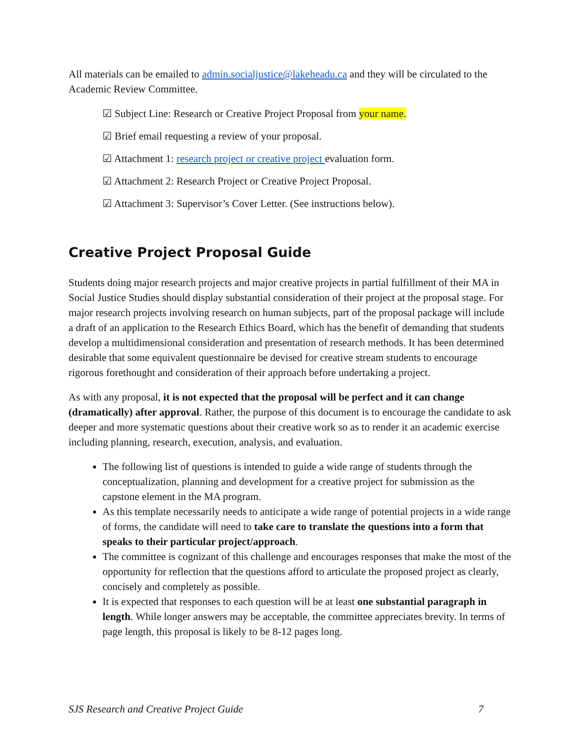All materials can be emailed to admin.socialjustice@lakeheadu.ca and they will be circulated to the Academic Review Committee.
☑ Subject Line: Research or Creative Project Proposal from your name.
☑ Brief email requesting a review of your proposal.
☑ Attachment 1: research project or creative project evaluation form.
☑ Attachment 2: Research Project or Creative Project Proposal.
☑ Attachment 3: Supervisor’s Cover Letter. (See instructions below).
Creative Project Proposal Guide
Students doing major research projects and major creative projects in partial fulfillment of their MA in Social Justice Studies should display substantial consideration of their project at the proposal stage. For major research projects involving research on human subjects, part of the proposal package will include a draft of an application to the Research Ethics Board, which has the benefit of demanding that students develop a multidimensional consideration and presentation of research methods. It has been determined desirable that some equivalent questionnaire be devised for creative stream students to encourage rigorous forethought and consideration of their approach before undertaking a project.
As with any proposal, it is not expected that the proposal will be perfect and it can change (dramatically) after approval. Rather, the purpose of this document is to encourage the candidate to ask deeper and more systematic questions about their creative work so as to render it an academic exercise including planning, research, execution, analysis, and evaluation.
The following list of questions is intended to guide a wide range of students through the conceptualization, planning and development for a creative project for submission as the capstone element in the MA program.
As this template necessarily needs to anticipate a wide range of potential projects in a wide range of forms, the candidate will need to take care to translate the questions into a form that speaks to their particular project/approach.
The committee is cognizant of this challenge and encourages responses that make the most of the opportunity for reflection that the questions afford to articulate the proposed project as clearly, concisely and completely as possible.
It is expected that responses to each question will be at least one substantial paragraph in length. While longer answers may be acceptable, the committee appreciates brevity. In terms of page length, this proposal is likely to be 8-12 pages long.
SJS Research and Creative Project Guide 7